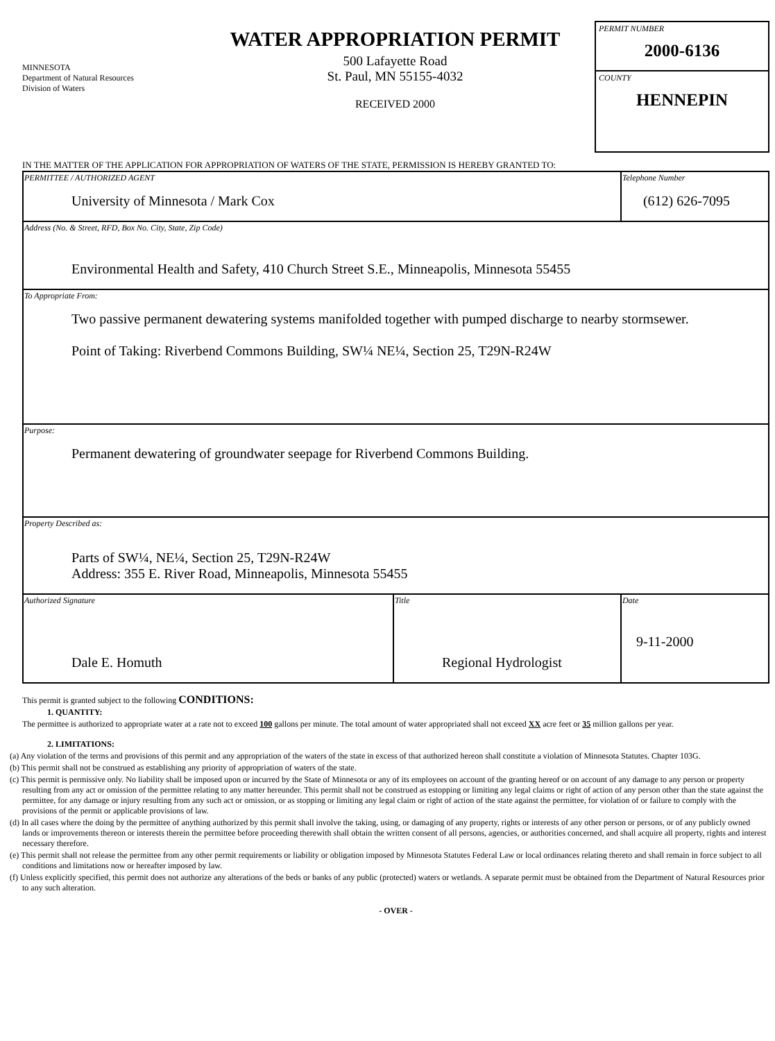MINNESOTA
Department of Natural Resources
Division of Waters
WATER APPROPRIATION PERMIT
500 Lafayette Road
St. Paul, MN 55155-4032
RECEIVED 2000
PERMIT NUMBER
2000-6136
COUNTY
HENNEPIN
IN THE MATTER OF THE APPLICATION FOR APPROPRIATION OF WATERS OF THE STATE, PERMISSION IS HEREBY GRANTED TO:
| PERMITTEE / AUTHORIZED AGENT University of Minnesota / Mark Cox | | Telephone Number (612) 626-7095 |
| Address (No. & Street, RFD, Box No. City, State, Zip Code) Environmental Health and Safety, 410 Church Street S.E., Minneapolis, Minnesota 55455 | | |
| To Appropriate From: Two passive permanent dewatering systems manifolded together with pumped discharge to nearby stormsewer. Point of Taking: Riverbend Commons Building, SW¼ NE¼, Section 25, T29N-R24W | | |
| Purpose: Permanent dewatering of groundwater seepage for Riverbend Commons Building. | | |
| Property Described as: Parts of SW¼, NE¼, Section 25, T29N-R24W Address: 355 E. River Road, Minneapolis, Minnesota 55455 | | |
| Authorized Signature Dale E. Homuth | Title Regional Hydrologist | Date 9-11-2000 |
This permit is granted subject to the following CONDITIONS:
1. QUANTITY:
The permittee is authorized to appropriate water at a rate not to exceed 100 gallons per minute. The total amount of water appropriated shall not exceed XX acre feet or 35 million gallons per year.
2. LIMITATIONS:
(a) Any violation of the terms and provisions of this permit and any appropriation of the waters of the state in excess of that authorized hereon shall constitute a violation of Minnesota Statutes. Chapter 103G.
(b) This permit shall not be construed as establishing any priority of appropriation of waters of the state.
(c) This permit is permissive only. No liability shall be imposed upon or incurred by the State of Minnesota or any of its employees on account of the granting hereof or on account of any damage to any person or property resulting from any act or omission of the permittee relating to any matter hereunder. This permit shall not be construed as estopping or limiting any legal claims or right of action of any person other than the state against the permittee, for any damage or injury resulting from any such act or omission, or as stopping or limiting any legal claim or right of action of the state against the permittee, for violation of or failure to comply with the provisions of the permit or applicable provisions of law.
(d) In all cases where the doing by the permittee of anything authorized by this permit shall involve the taking, using, or damaging of any property, rights or interests of any other person or persons, or of any publicly owned lands or improvements thereon or interests therein the permittee before proceeding therewith shall obtain the written consent of all persons, agencies, or authorities concerned, and shall acquire all property, rights and interest necessary therefore.
(e) This permit shall not release the permittee from any other permit requirements or liability or obligation imposed by Minnesota Statutes Federal Law or local ordinances relating thereto and shall remain in force subject to all conditions and limitations now or hereafter imposed by law.
(f) Unless explicitly specified, this permit does not authorize any alterations of the beds or banks of any public (protected) waters or wetlands. A separate permit must be obtained from the Department of Natural Resources prior to any such alteration.
- OVER -